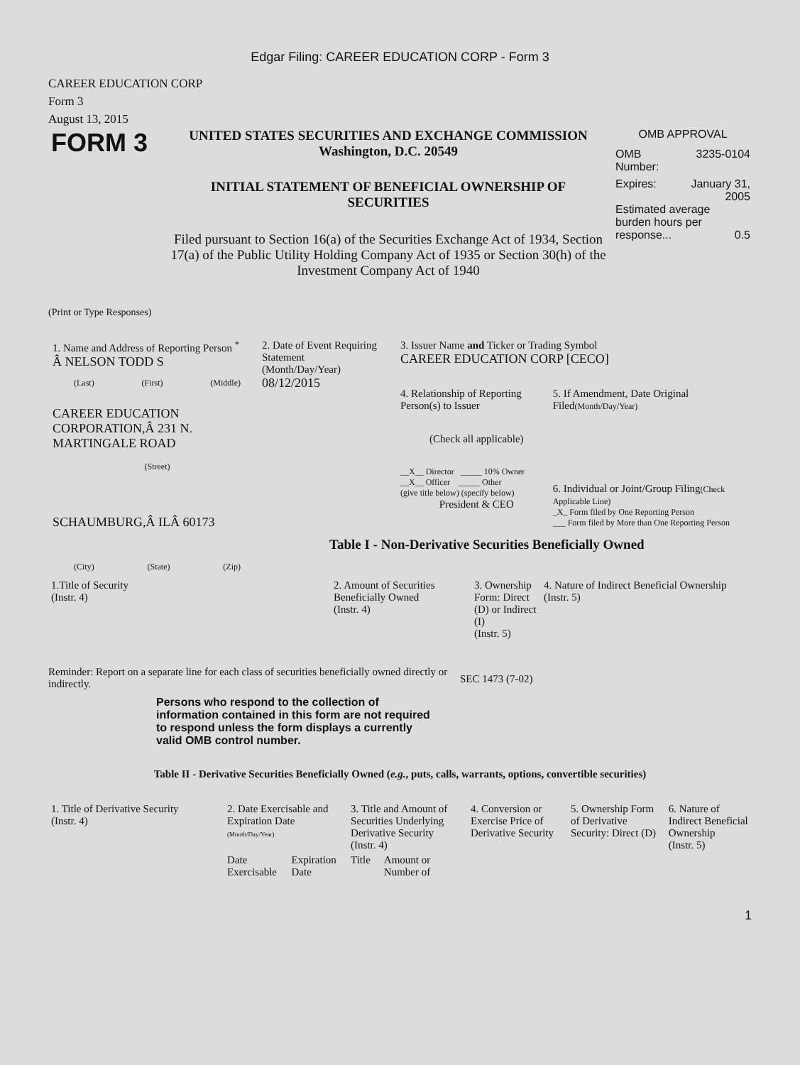Edgar Filing: CAREER EDUCATION CORP - Form 3
CAREER EDUCATION CORP
Form 3
August 13, 2015
FORM 3
UNITED STATES SECURITIES AND EXCHANGE COMMISSION
Washington, D.C. 20549
INITIAL STATEMENT OF BENEFICIAL OWNERSHIP OF SECURITIES
Filed pursuant to Section 16(a) of the Securities Exchange Act of 1934, Section 17(a) of the Public Utility Holding Company Act of 1935 or Section 30(h) of the Investment Company Act of 1940
OMB APPROVAL
OMB
Number: 3235-0104
Expires: January 31,
2005
Estimated average burden hours per response... 0.5
(Print or Type Responses)
1. Name and Address of Reporting Person <sup>*</sup>
Â NELSON TODD S
(Last) (First) (Middle)
CAREER EDUCATION CORPORATION,Â 231 N. MARTINGALE ROAD
(Street)
SCHAUMBURG,Â ILÂ 60173
(City) (State) (Zip)
2. Date of Event Requiring Statement
(Month/Day/Year)
08/12/2015
3. Issuer Name and Ticker or Trading Symbol
CAREER EDUCATION CORP [CECO]
4. Relationship of Reporting Person(s) to Issuer
(Check all applicable)
__X__ Director _____ 10% Owner
__X__ Officer _____ Other
(give title below) (specify below)
President & CEO
5. If Amendment, Date Original Filed(Month/Day/Year)
6. Individual or Joint/Group Filing(Check Applicable Line)
_X_ Form filed by One Reporting Person
___ Form filed by More than One Reporting Person
Table I - Non-Derivative Securities Beneficially Owned
| 1.Title of Security (Instr. 4) | 2. Amount of Securities Beneficially Owned (Instr. 4) | 3. Ownership Form: Direct (D) or Indirect (I) (Instr. 5) | 4. Nature of Indirect Beneficial Ownership (Instr. 5) |
| --- | --- | --- | --- |
Reminder: Report on a separate line for each class of securities beneficially owned directly or indirectly.
SEC 1473 (7-02)
Persons who respond to the collection of information contained in this form are not required to respond unless the form displays a currently valid OMB control number.
Table II - Derivative Securities Beneficially Owned (e.g., puts, calls, warrants, options, convertible securities)
| 1. Title of Derivative Security (Instr. 4) | 2. Date Exercisable and Expiration Date (Month/Day/Year) | | 3. Title and Amount of Securities Underlying Derivative Security (Instr. 4) | | 4. Conversion or Exercise Price of Derivative Security | 5. Ownership Form of Derivative Security: Direct (D) | 6. Nature of Indirect Beneficial Ownership (Instr. 5) |
| --- | --- | --- | --- | --- | --- | --- | --- |
| | Date Exercisable | Expiration Date | Title | Amount or Number of | | | |
1